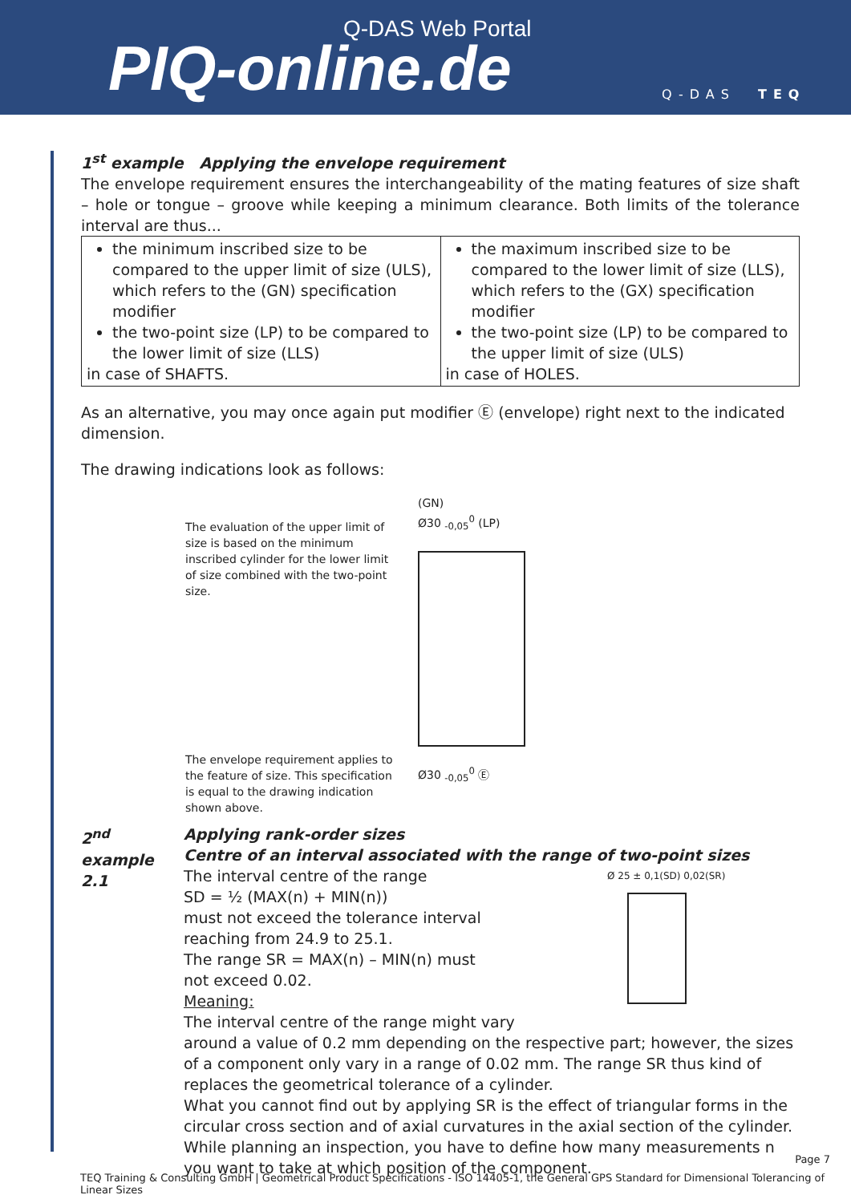Q-DAS Web Portal
PIQ-online.de Q-DAS TEQ
1<sup>st</sup> example Applying the envelope requirement
The envelope requirement ensures the interchangeability of the mating features of size shaft – hole or tongue – groove while keeping a minimum clearance. Both limits of the tolerance interval are thus...
| the minimum inscribed size to be compared to the upper limit of size (ULS), which refers to the (GN) specification modifier the two-point size (LP) to be compared to the lower limit of size (LLS) in case of SHAFTS. | the maximum inscribed size to be compared to the lower limit of size (LLS), which refers to the (GX) specification modifier the two-point size (LP) to be compared to the upper limit of size (ULS) in case of HOLES. |
As an alternative, you may once again put modifier Ⓔ (envelope) right next to the indicated dimension.
The drawing indications look as follows:
The evaluation of the upper limit of size is based on the minimum inscribed cylinder for the lower limit of size combined with the two-point size.
The envelope requirement applies to the feature of size. This specification is equal to the drawing indication shown above.
(GN)
Ø30 <sub>-0,05</sub><sup>0</sup> (LP)
Ø30 <sub>-0,05</sub><sup>0</sup> Ⓔ
2<sup>nd</sup> example
2.1
Applying rank-order sizes
Centre of an interval associated with the range of two-point sizes
The interval centre of the range
SD = ½ (MAX(n) + MIN(n))
must not exceed the tolerance interval
reaching from 24.9 to 25.1.
The range SR = MAX(n) – MIN(n) must
not exceed 0.02.
Meaning:
The interval centre of the range might vary
Ø 25 ± 0,1(SD) 0,02(SR)
around a value of 0.2 mm depending on the respective part; however, the sizes of a component only vary in a range of 0.02 mm. The range SR thus kind of replaces the geometrical tolerance of a cylinder.
What you cannot find out by applying SR is the effect of triangular forms in the circular cross section and of axial curvatures in the axial section of the cylinder.
While planning an inspection, you have to define how many measurements n you want to take at which position of the component.
Page 7
TEQ Training & Consulting GmbH | Geometrical Product Specifications - ISO 14405-1, the General GPS Standard for Dimensional Tolerancing of Linear Sizes